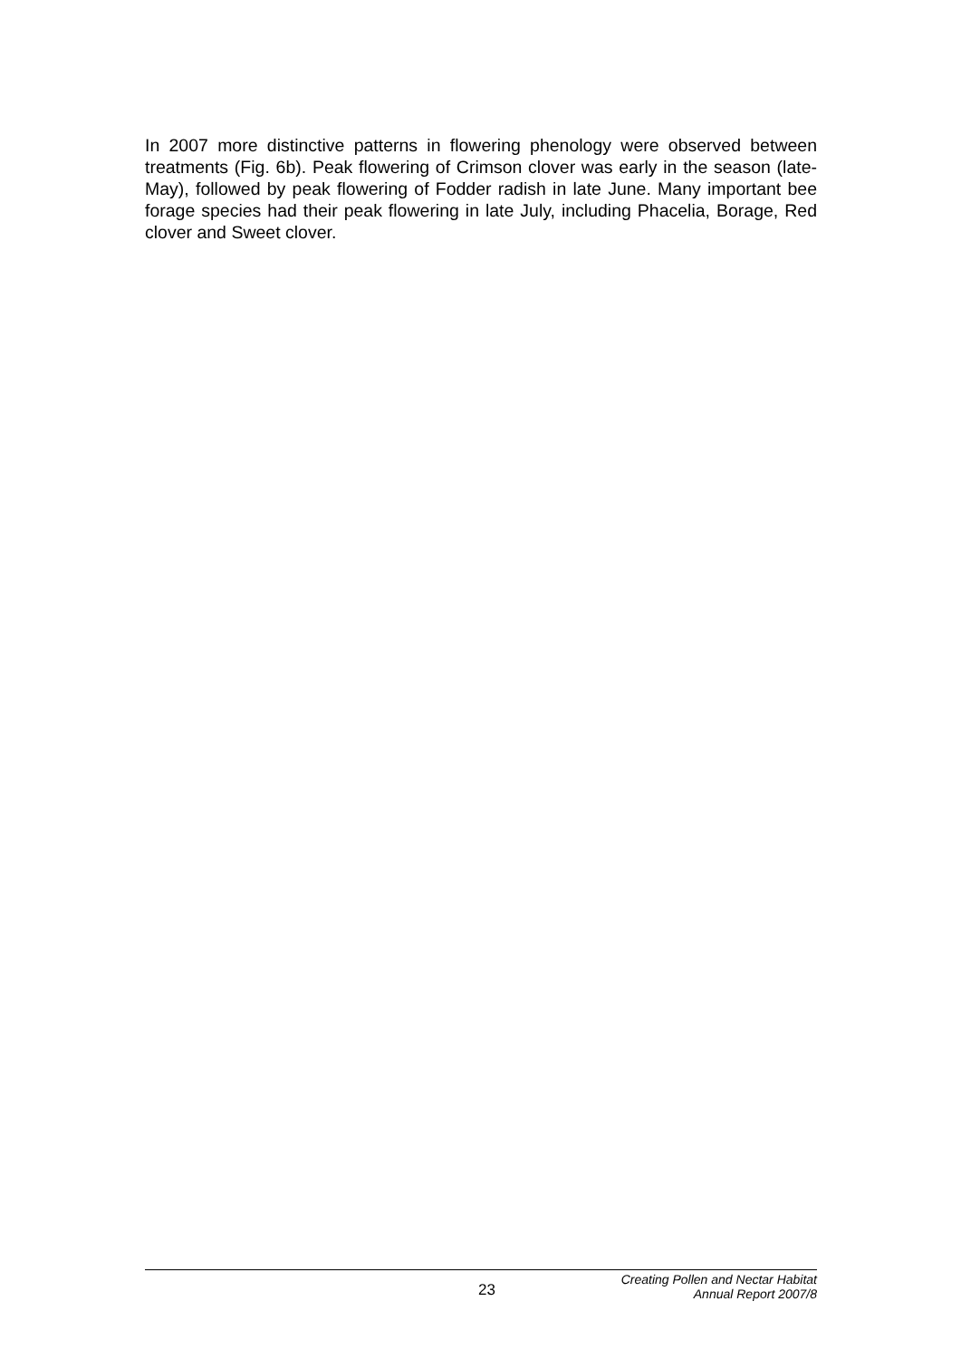In 2007 more distinctive patterns in flowering phenology were observed between treatments (Fig. 6b). Peak flowering of Crimson clover was early in the season (late-May), followed by peak flowering of Fodder radish in late June. Many important bee forage species had their peak flowering in late July, including Phacelia, Borage, Red clover and Sweet clover.
23
Creating Pollen and Nectar Habitat
Annual Report 2007/8